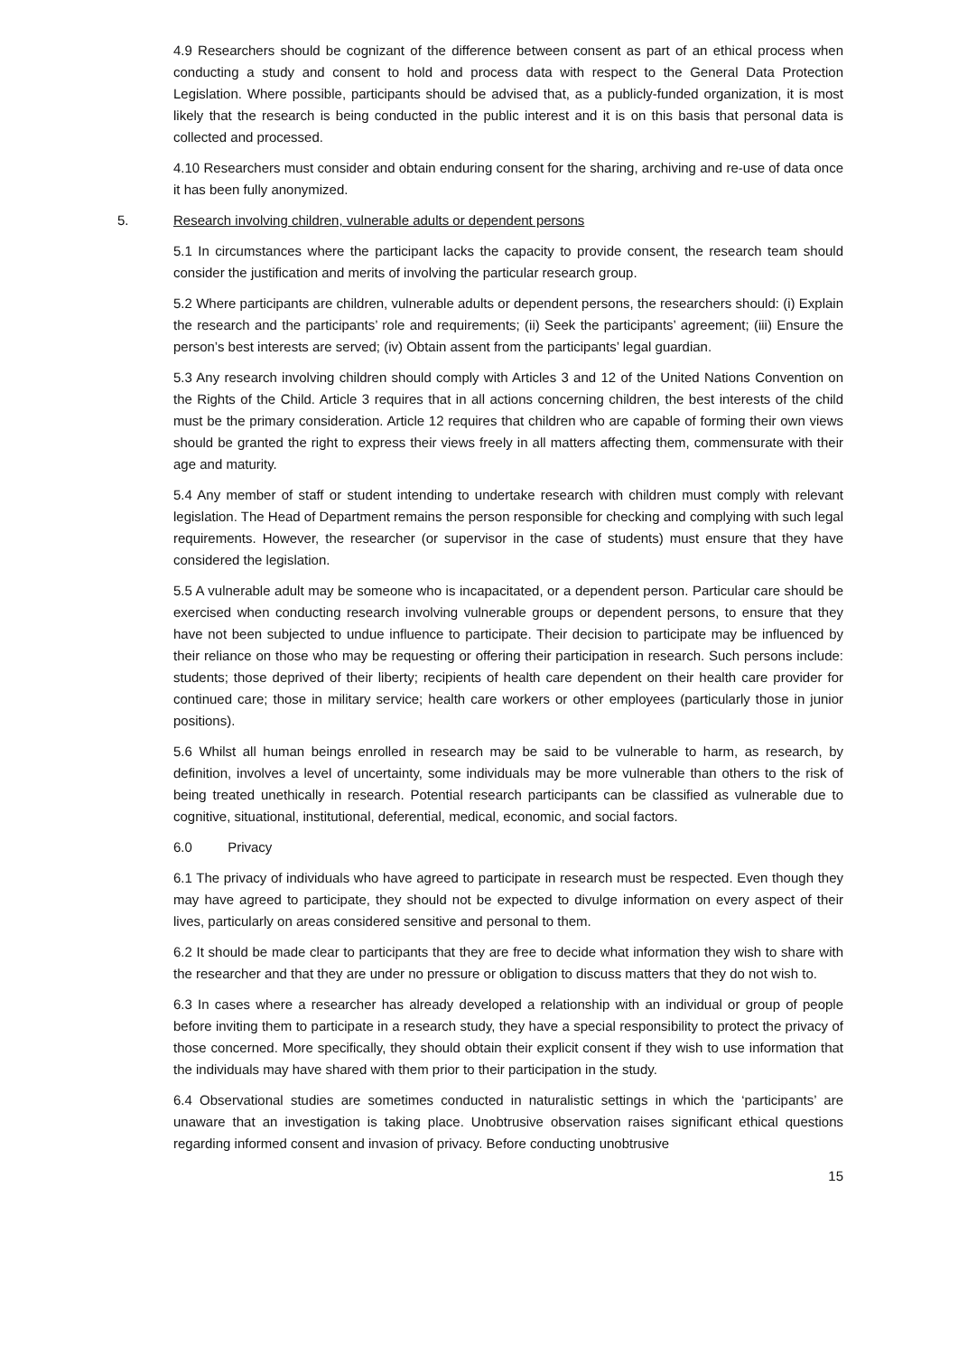4.9 Researchers should be cognizant of the difference between consent as part of an ethical process when conducting a study and consent to hold and process data with respect to the General Data Protection Legislation. Where possible, participants should be advised that, as a publicly-funded organization, it is most likely that the research is being conducted in the public interest and it is on this basis that personal data is collected and processed.
4.10 Researchers must consider and obtain enduring consent for the sharing, archiving and re-use of data once it has been fully anonymized.
5. Research involving children, vulnerable adults or dependent persons
5.1 In circumstances where the participant lacks the capacity to provide consent, the research team should consider the justification and merits of involving the particular research group.
5.2 Where participants are children, vulnerable adults or dependent persons, the researchers should: (i) Explain the research and the participants’ role and requirements; (ii) Seek the participants’ agreement; (iii) Ensure the person’s best interests are served; (iv) Obtain assent from the participants’ legal guardian.
5.3 Any research involving children should comply with Articles 3 and 12 of the United Nations Convention on the Rights of the Child. Article 3 requires that in all actions concerning children, the best interests of the child must be the primary consideration. Article 12 requires that children who are capable of forming their own views should be granted the right to express their views freely in all matters affecting them, commensurate with their age and maturity.
5.4 Any member of staff or student intending to undertake research with children must comply with relevant legislation. The Head of Department remains the person responsible for checking and complying with such legal requirements. However, the researcher (or supervisor in the case of students) must ensure that they have considered the legislation.
5.5 A vulnerable adult may be someone who is incapacitated, or a dependent person. Particular care should be exercised when conducting research involving vulnerable groups or dependent persons, to ensure that they have not been subjected to undue influence to participate. Their decision to participate may be influenced by their reliance on those who may be requesting or offering their participation in research. Such persons include: students; those deprived of their liberty; recipients of health care dependent on their health care provider for continued care; those in military service; health care workers or other employees (particularly those in junior positions).
5.6 Whilst all human beings enrolled in research may be said to be vulnerable to harm, as research, by definition, involves a level of uncertainty, some individuals may be more vulnerable than others to the risk of being treated unethically in research. Potential research participants can be classified as vulnerable due to cognitive, situational, institutional, deferential, medical, economic, and social factors.
6.0 Privacy
6.1 The privacy of individuals who have agreed to participate in research must be respected. Even though they may have agreed to participate, they should not be expected to divulge information on every aspect of their lives, particularly on areas considered sensitive and personal to them.
6.2 It should be made clear to participants that they are free to decide what information they wish to share with the researcher and that they are under no pressure or obligation to discuss matters that they do not wish to.
6.3 In cases where a researcher has already developed a relationship with an individual or group of people before inviting them to participate in a research study, they have a special responsibility to protect the privacy of those concerned. More specifically, they should obtain their explicit consent if they wish to use information that the individuals may have shared with them prior to their participation in the study.
6.4 Observational studies are sometimes conducted in naturalistic settings in which the ‘participants’ are unaware that an investigation is taking place. Unobtrusive observation raises significant ethical questions regarding informed consent and invasion of privacy. Before conducting unobtrusive
15